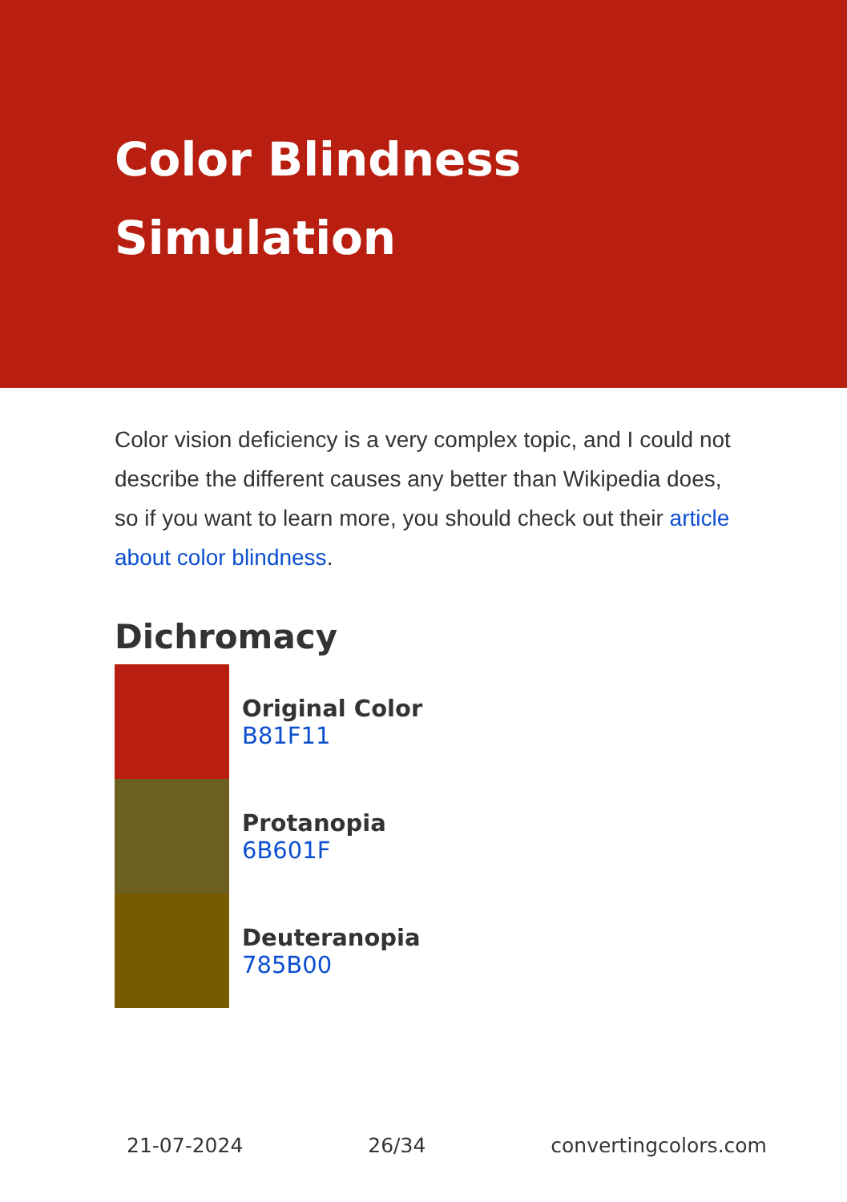Color Blindness Simulation
Color vision deficiency is a very complex topic, and I could not describe the different causes any better than Wikipedia does, so if you want to learn more, you should check out their article about color blindness.
Dichromacy
Original Color
B81F11
Protanopia
6B601F
Deuteranopia
785B00
21-07-2024 26/34 convertingcolors.com